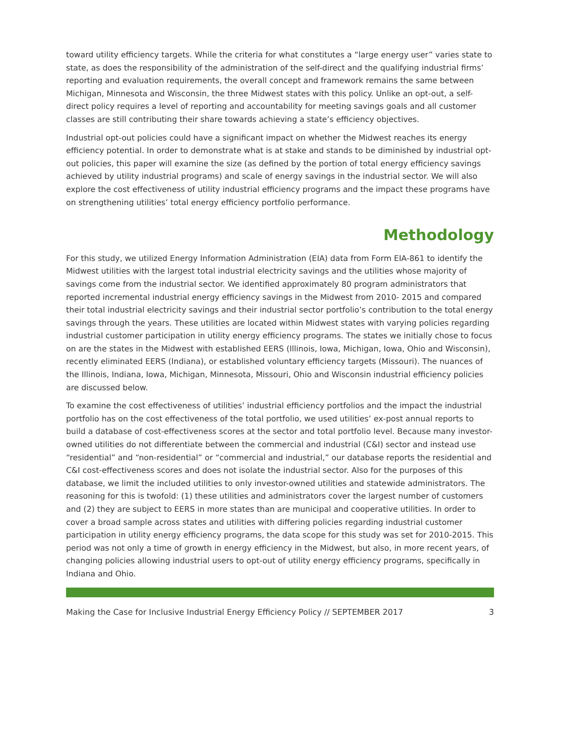toward utility efficiency targets. While the criteria for what constitutes a “large energy user” varies state to state, as does the responsibility of the administration of the self-direct and the qualifying industrial firms’ reporting and evaluation requirements, the overall concept and framework remains the same between Michigan, Minnesota and Wisconsin, the three Midwest states with this policy. Unlike an opt-out, a self-direct policy requires a level of reporting and accountability for meeting savings goals and all customer classes are still contributing their share towards achieving a state’s efficiency objectives.
Industrial opt-out policies could have a significant impact on whether the Midwest reaches its energy efficiency potential. In order to demonstrate what is at stake and stands to be diminished by industrial opt-out policies, this paper will examine the size (as defined by the portion of total energy efficiency savings achieved by utility industrial programs) and scale of energy savings in the industrial sector. We will also explore the cost effectiveness of utility industrial efficiency programs and the impact these programs have on strengthening utilities’ total energy efficiency portfolio performance.
Methodology
For this study, we utilized Energy Information Administration (EIA) data from Form EIA-861 to identify the Midwest utilities with the largest total industrial electricity savings and the utilities whose majority of savings come from the industrial sector. We identified approximately 80 program administrators that reported incremental industrial energy efficiency savings in the Midwest from 2010- 2015 and compared their total industrial electricity savings and their industrial sector portfolio’s contribution to the total energy savings through the years. These utilities are located within Midwest states with varying policies regarding industrial customer participation in utility energy efficiency programs. The states we initially chose to focus on are the states in the Midwest with established EERS (Illinois, Iowa, Michigan, Iowa, Ohio and Wisconsin), recently eliminated EERS (Indiana), or established voluntary efficiency targets (Missouri). The nuances of the Illinois, Indiana, Iowa, Michigan, Minnesota, Missouri, Ohio and Wisconsin industrial efficiency policies are discussed below.
To examine the cost effectiveness of utilities’ industrial efficiency portfolios and the impact the industrial portfolio has on the cost effectiveness of the total portfolio, we used utilities’ ex-post annual reports to build a database of cost-effectiveness scores at the sector and total portfolio level. Because many investor-owned utilities do not differentiate between the commercial and industrial (C&I) sector and instead use “residential” and “non-residential” or “commercial and industrial,” our database reports the residential and C&I cost-effectiveness scores and does not isolate the industrial sector. Also for the purposes of this database, we limit the included utilities to only investor-owned utilities and statewide administrators. The reasoning for this is twofold: (1) these utilities and administrators cover the largest number of customers and (2) they are subject to EERS in more states than are municipal and cooperative utilities. In order to cover a broad sample across states and utilities with differing policies regarding industrial customer participation in utility energy efficiency programs, the data scope for this study was set for 2010-2015. This period was not only a time of growth in energy efficiency in the Midwest, but also, in more recent years, of changing policies allowing industrial users to opt-out of utility energy efficiency programs, specifically in Indiana and Ohio.
Making the Case for Inclusive Industrial Energy Efficiency Policy // SEPTEMBER 2017 3